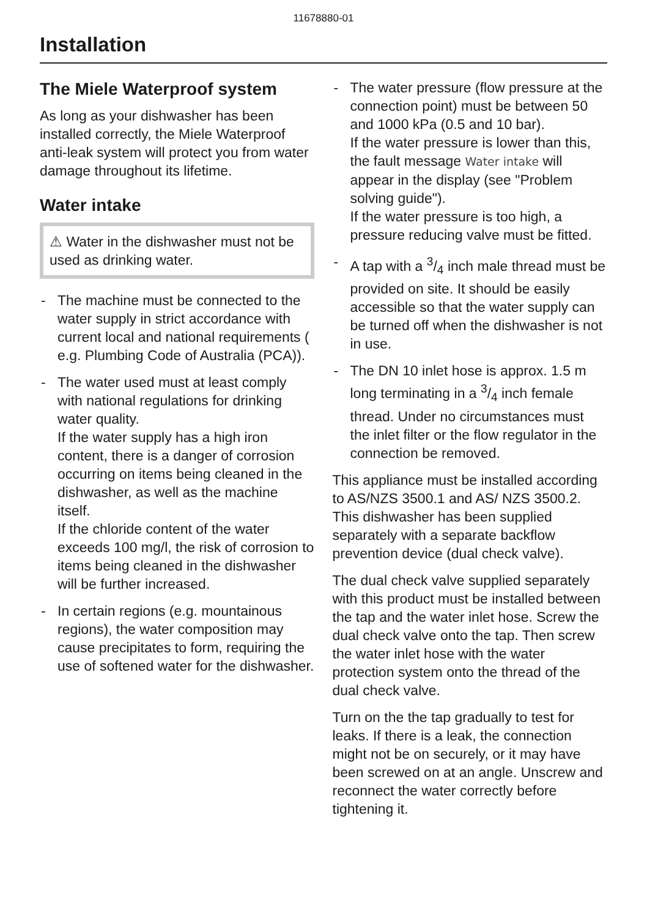11678880-01
Installation
The Miele Waterproof system
As long as your dishwasher has been installed correctly, the Miele Waterproof anti-leak system will protect you from water damage throughout its lifetime.
Water intake
⚠ Water in the dishwasher must not be used as drinking water.
- The machine must be connected to the water supply in strict accordance with current local and national requirements ( e.g. Plumbing Code of Australia (PCA)).
- The water used must at least comply with national regulations for drinking water quality.
If the water supply has a high iron content, there is a danger of corrosion occurring on items being cleaned in the dishwasher, as well as the machine itself.
If the chloride content of the water exceeds 100 mg/l, the risk of corrosion to items being cleaned in the dishwasher will be further increased.
- In certain regions (e.g. mountainous regions), the water composition may cause precipitates to form, requiring the use of softened water for the dishwasher.
- The water pressure (flow pressure at the connection point) must be between 50 and 1000 kPa (0.5 and 10 bar).
If the water pressure is lower than this, the fault message Water intake will appear in the display (see "Problem solving guide").
If the water pressure is too high, a pressure reducing valve must be fitted.
- A tap with a 3/4 inch male thread must be provided on site. It should be easily accessible so that the water supply can be turned off when the dishwasher is not in use.
- The DN 10 inlet hose is approx. 1.5 m long terminating in a 3/4 inch female thread. Under no circumstances must the inlet filter or the flow regulator in the connection be removed.
This appliance must be installed according to AS/NZS 3500.1 and AS/ NZS 3500.2. This dishwasher has been supplied separately with a separate backflow prevention device (dual check valve).
The dual check valve supplied separately with this product must be installed between the tap and the water inlet hose. Screw the dual check valve onto the tap. Then screw the water inlet hose with the water protection system onto the thread of the dual check valve.
Turn on the the tap gradually to test for leaks. If there is a leak, the connection might not be on securely, or it may have been screwed on at an angle. Unscrew and reconnect the water correctly before tightening it.